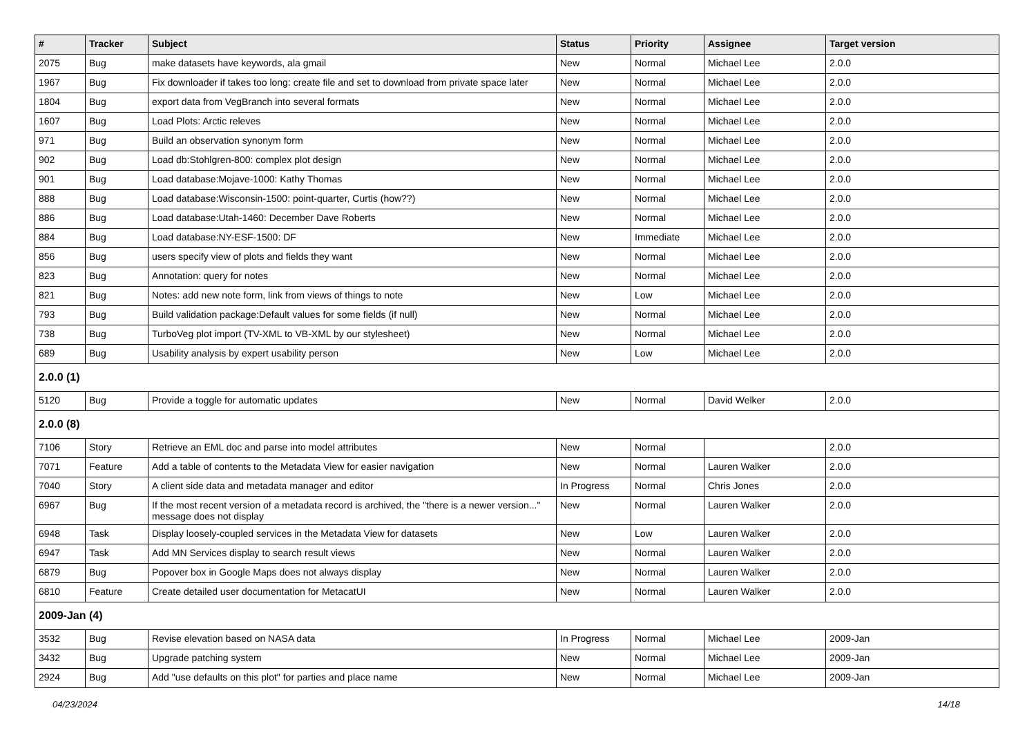| # | Tracker | Subject | Status | Priority | Assignee | Target version |
| --- | --- | --- | --- | --- | --- | --- |
| 2075 | Bug | make datasets have keywords, ala gmail | New | Normal | Michael Lee | 2.0.0 |
| 1967 | Bug | Fix downloader if takes too long: create file and set to download from private space later | New | Normal | Michael Lee | 2.0.0 |
| 1804 | Bug | export data from VegBranch into several formats | New | Normal | Michael Lee | 2.0.0 |
| 1607 | Bug | Load Plots: Arctic releves | New | Normal | Michael Lee | 2.0.0 |
| 971 | Bug | Build an observation synonym form | New | Normal | Michael Lee | 2.0.0 |
| 902 | Bug | Load db:Stohlgren-800: complex plot design | New | Normal | Michael Lee | 2.0.0 |
| 901 | Bug | Load database:Mojave-1000: Kathy Thomas | New | Normal | Michael Lee | 2.0.0 |
| 888 | Bug | Load database:Wisconsin-1500: point-quarter, Curtis (how??) | New | Normal | Michael Lee | 2.0.0 |
| 886 | Bug | Load database:Utah-1460: December Dave Roberts | New | Normal | Michael Lee | 2.0.0 |
| 884 | Bug | Load database:NY-ESF-1500: DF | New | Immediate | Michael Lee | 2.0.0 |
| 856 | Bug | users specify view of plots and fields they want | New | Normal | Michael Lee | 2.0.0 |
| 823 | Bug | Annotation: query for notes | New | Normal | Michael Lee | 2.0.0 |
| 821 | Bug | Notes: add new note form, link from views of things to note | New | Low | Michael Lee | 2.0.0 |
| 793 | Bug | Build validation package:Default values for some fields (if null) | New | Normal | Michael Lee | 2.0.0 |
| 738 | Bug | TurboVeg plot import (TV-XML to VB-XML by our stylesheet) | New | Normal | Michael Lee | 2.0.0 |
| 689 | Bug | Usability analysis by expert usability person | New | Low | Michael Lee | 2.0.0 |
| 2.0.0 (1) | | | | | | |
| 5120 | Bug | Provide a toggle for automatic updates | New | Normal | David Welker | 2.0.0 |
| 2.0.0 (8) | | | | | | |
| 7106 | Story | Retrieve an EML doc and parse into model attributes | New | Normal | | 2.0.0 |
| 7071 | Feature | Add a table of contents to the Metadata View for easier navigation | New | Normal | Lauren Walker | 2.0.0 |
| 7040 | Story | A client side data and metadata manager and editor | In Progress | Normal | Chris Jones | 2.0.0 |
| 6967 | Bug | If the most recent version of a metadata record is archived, the "there is a newer version..." message does not display | New | Normal | Lauren Walker | 2.0.0 |
| 6948 | Task | Display loosely-coupled services in the Metadata View for datasets | New | Low | Lauren Walker | 2.0.0 |
| 6947 | Task | Add MN Services display to search result views | New | Normal | Lauren Walker | 2.0.0 |
| 6879 | Bug | Popover box in Google Maps does not always display | New | Normal | Lauren Walker | 2.0.0 |
| 6810 | Feature | Create detailed user documentation for MetacatUI | New | Normal | Lauren Walker | 2.0.0 |
| 2009-Jan (4) | | | | | | |
| 3532 | Bug | Revise elevation based on NASA data | In Progress | Normal | Michael Lee | 2009-Jan |
| 3432 | Bug | Upgrade patching system | New | Normal | Michael Lee | 2009-Jan |
| 2924 | Bug | Add "use defaults on this plot" for parties and place name | New | Normal | Michael Lee | 2009-Jan |
04/23/2024 14/18